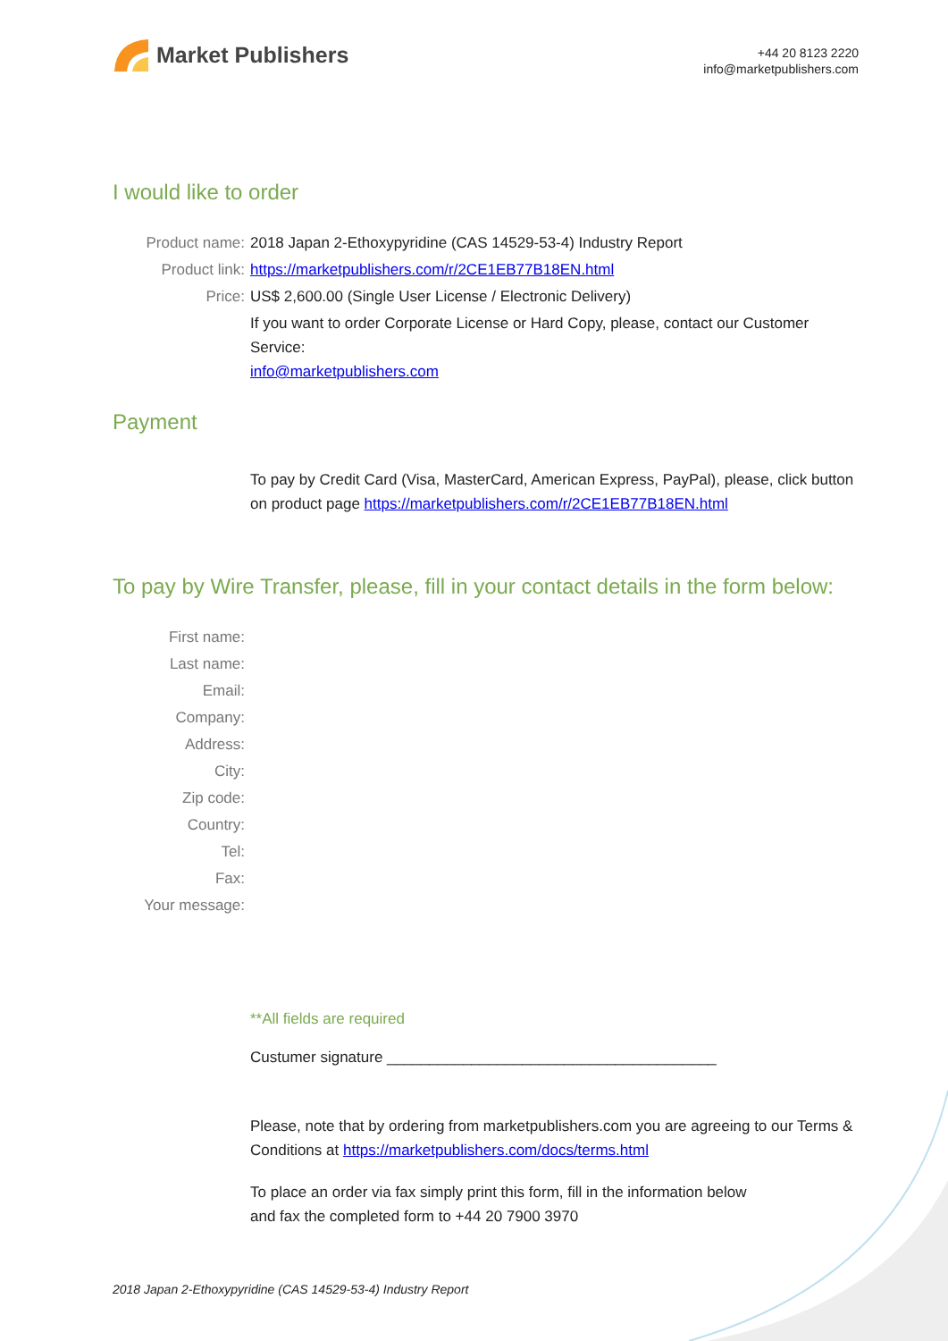Market Publishers
+44 20 8123 2220
info@marketpublishers.com
I would like to order
Product name: 2018 Japan 2-Ethoxypyridine (CAS 14529-53-4) Industry Report
Product link: https://marketpublishers.com/r/2CE1EB77B18EN.html
Price: US$ 2,600.00 (Single User License / Electronic Delivery)
If you want to order Corporate License or Hard Copy, please, contact our Customer Service:
info@marketpublishers.com
Payment
To pay by Credit Card (Visa, MasterCard, American Express, PayPal), please, click button on product page https://marketpublishers.com/r/2CE1EB77B18EN.html
To pay by Wire Transfer, please, fill in your contact details in the form below:
First name:
Last name:
Email:
Company:
Address:
City:
Zip code:
Country:
Tel:
Fax:
Your message:
**All fields are required
Custumer signature _______________________________________
Please, note that by ordering from marketpublishers.com you are agreeing to our Terms & Conditions at https://marketpublishers.com/docs/terms.html
To place an order via fax simply print this form, fill in the information below
and fax the completed form to +44 20 7900 3970
2018 Japan 2-Ethoxypyridine (CAS 14529-53-4) Industry Report